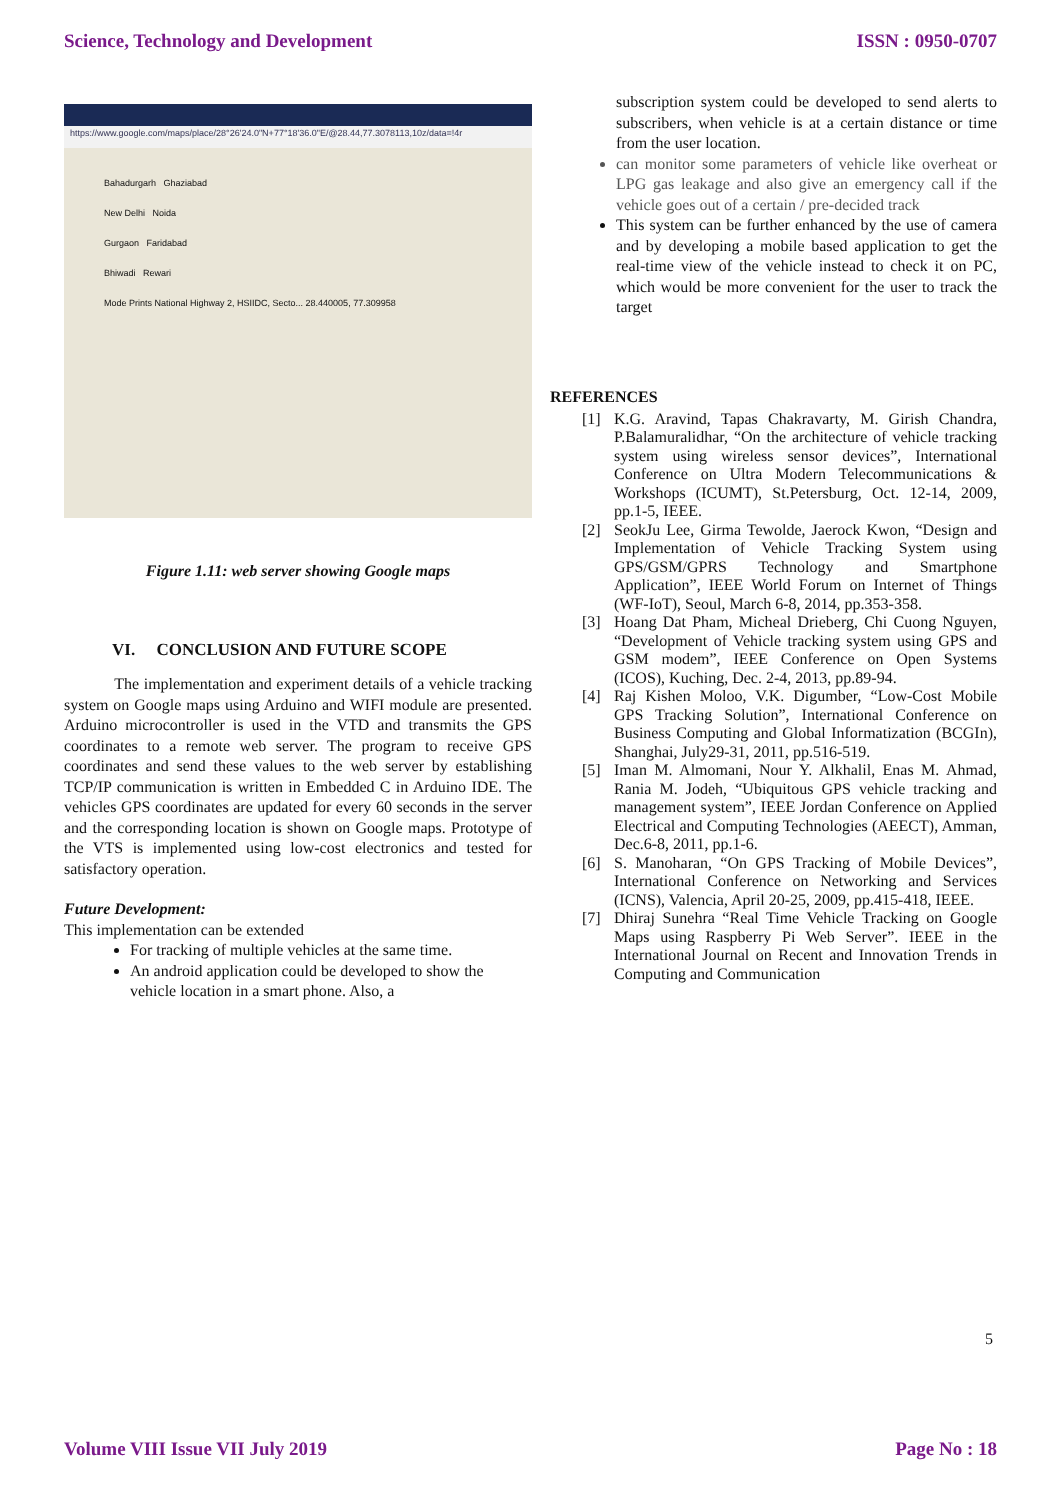Science, Technology and Development ISSN : 0950-0707
https://www.google.com/maps/place/28°26'24.0"N+77°18'36.0"E/@28.44,77.3078113,10z/data=!4r
Bahadurgarh Ghaziabad
New Delhi Noida
Gurgaon Faridabad
Bhiwadi Rewari
Mode Prints National Highway 2, HSIIDC, Secto... 28.440005, 77.309958
Figure 1.11: web server showing Google maps
VI. CONCLUSION AND FUTURE SCOPE
The implementation and experiment details of a vehicle tracking system on Google maps using Arduino and WIFI module are presented. Arduino microcontroller is used in the VTD and transmits the GPS coordinates to a remote web server. The program to receive GPS coordinates and send these values to the web server by establishing TCP/IP communication is written in Embedded C in Arduino IDE. The vehicles GPS coordinates are updated for every 60 seconds in the server and the corresponding location is shown on Google maps. Prototype of the VTS is implemented using low-cost electronics and tested for satisfactory operation.
Future Development:
This implementation can be extended
For tracking of multiple vehicles at the same time.
An android application could be developed to show the vehicle location in a smart phone. Also, a
subscription system could be developed to send alerts to subscribers, when vehicle is at a certain distance or time from the user location.
can monitor some parameters of vehicle like overheat or LPG gas leakage and also give an emergency call if the vehicle goes out of a certain / pre-decided track
This system can be further enhanced by the use of camera and by developing a mobile based application to get the real-time view of the vehicle instead to check it on PC, which would be more convenient for the user to track the target
REFERENCES
[1] K.G. Aravind, Tapas Chakravarty, M. Girish Chandra, P.Balamuralidhar, “On the architecture of vehicle tracking system using wireless sensor devices”, International Conference on Ultra Modern Telecommunications & Workshops (ICUMT), St.Petersburg, Oct. 12-14, 2009, pp.1-5, IEEE.
[2] SeokJu Lee, Girma Tewolde, Jaerock Kwon, “Design and Implementation of Vehicle Tracking System using GPS/GSM/GPRS Technology and Smartphone Application”, IEEE World Forum on Internet of Things (WF-IoT), Seoul, March 6-8, 2014, pp.353-358.
[3] Hoang Dat Pham, Micheal Drieberg, Chi Cuong Nguyen, “Development of Vehicle tracking system using GPS and GSM modem”, IEEE Conference on Open Systems (ICOS), Kuching, Dec. 2-4, 2013, pp.89-94.
[4] Raj Kishen Moloo, V.K. Digumber, “Low-Cost Mobile GPS Tracking Solution”, International Conference on Business Computing and Global Informatization (BCGIn), Shanghai, July29-31, 2011, pp.516-519.
[5] Iman M. Almomani, Nour Y. Alkhalil, Enas M. Ahmad, Rania M. Jodeh, “Ubiquitous GPS vehicle tracking and management system”, IEEE Jordan Conference on Applied Electrical and Computing Technologies (AEECT), Amman, Dec.6-8, 2011, pp.1-6.
[6] S. Manoharan, “On GPS Tracking of Mobile Devices”, International Conference on Networking and Services (ICNS), Valencia, April 20-25, 2009, pp.415-418, IEEE.
[7] Dhiraj Sunehra “Real Time Vehicle Tracking on Google Maps using Raspberry Pi Web Server”. IEEE in the International Journal on Recent and Innovation Trends in Computing and Communication
5
Volume VIII Issue VII July 2019 Page No : 18